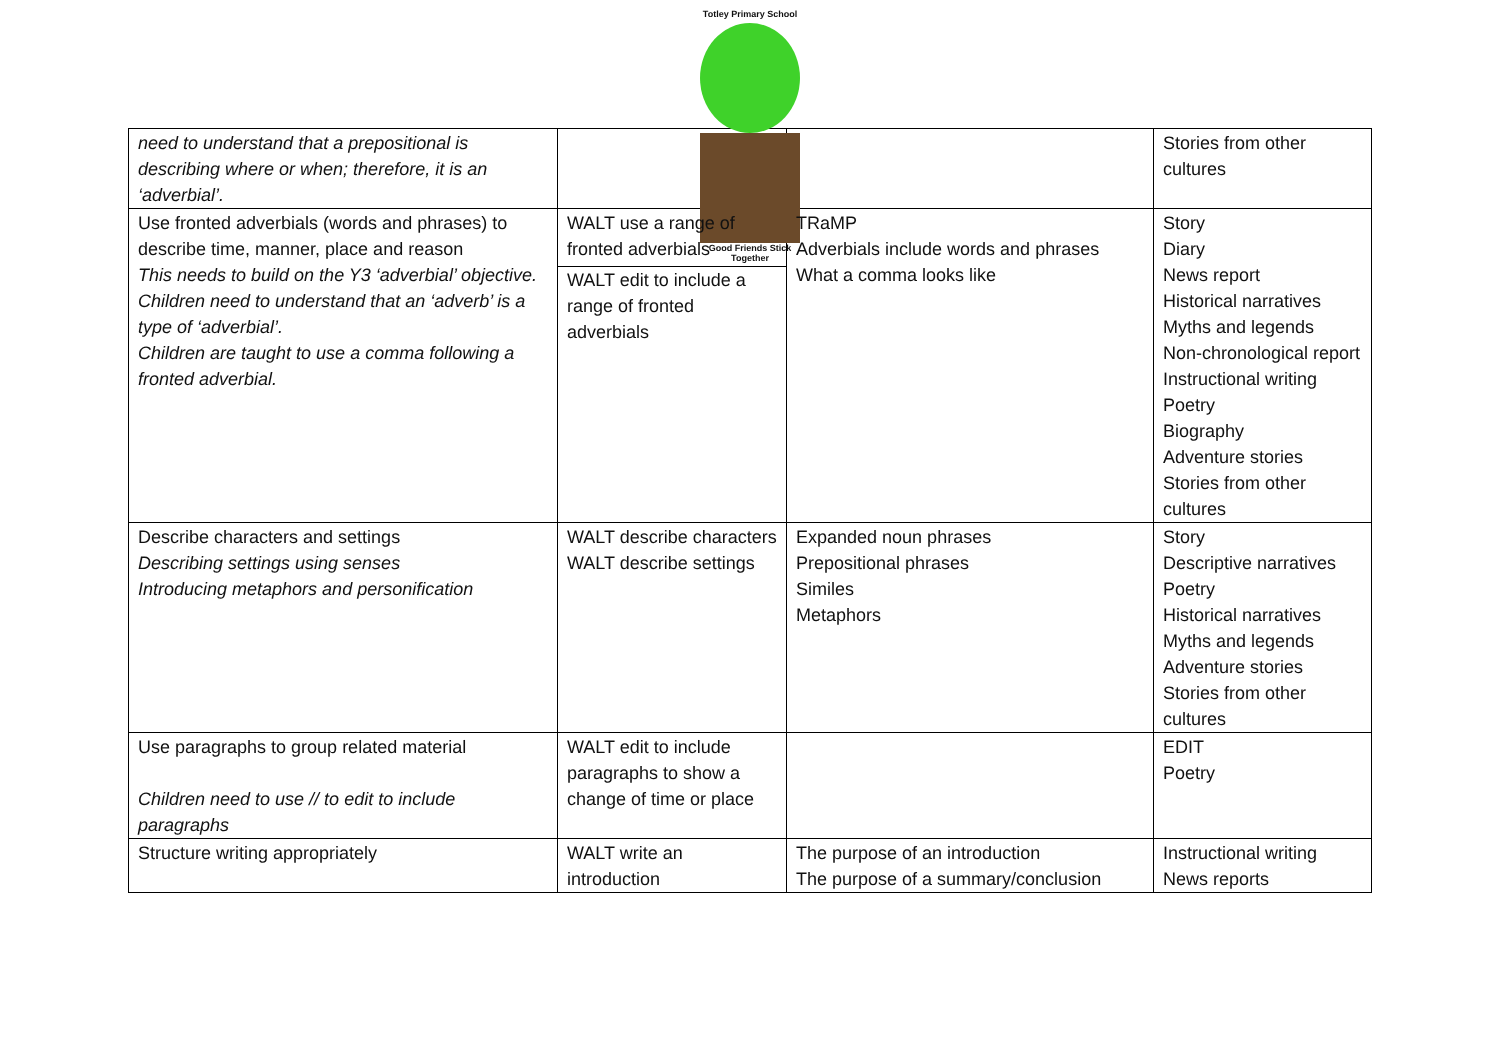Totley Primary School
Good Friends Stick Together
| need to understand that a prepositional is describing where or when; therefore, it is an ‘adverbial’. | | | Stories from other cultures |
| Use fronted adverbials (words and phrases) to describe time, manner, place and reason This needs to build on the Y3 ‘adverbial’ objective. Children need to understand that an ‘adverb’ is a type of ‘adverbial’. Children are taught to use a comma following a fronted adverbial. | WALT use a range of fronted adverbials WALT edit to include a range of fronted adverbials | TRaMP Adverbials include words and phrases What a comma looks like | Story Diary News report Historical narratives Myths and legends Non-chronological report Instructional writing Poetry Biography Adventure stories Stories from other cultures |
| Describe characters and settings Describing settings using senses Introducing metaphors and personification | WALT describe characters WALT describe settings | Expanded noun phrases Prepositional phrases Similes Metaphors | Story Descriptive narratives Poetry Historical narratives Myths and legends Adventure stories Stories from other cultures |
| Use paragraphs to group related material Children need to use // to edit to include paragraphs | WALT edit to include paragraphs to show a change of time or place | | EDIT Poetry |
| Structure writing appropriately | WALT write an introduction | The purpose of an introduction The purpose of a summary/conclusion | Instructional writing News reports |